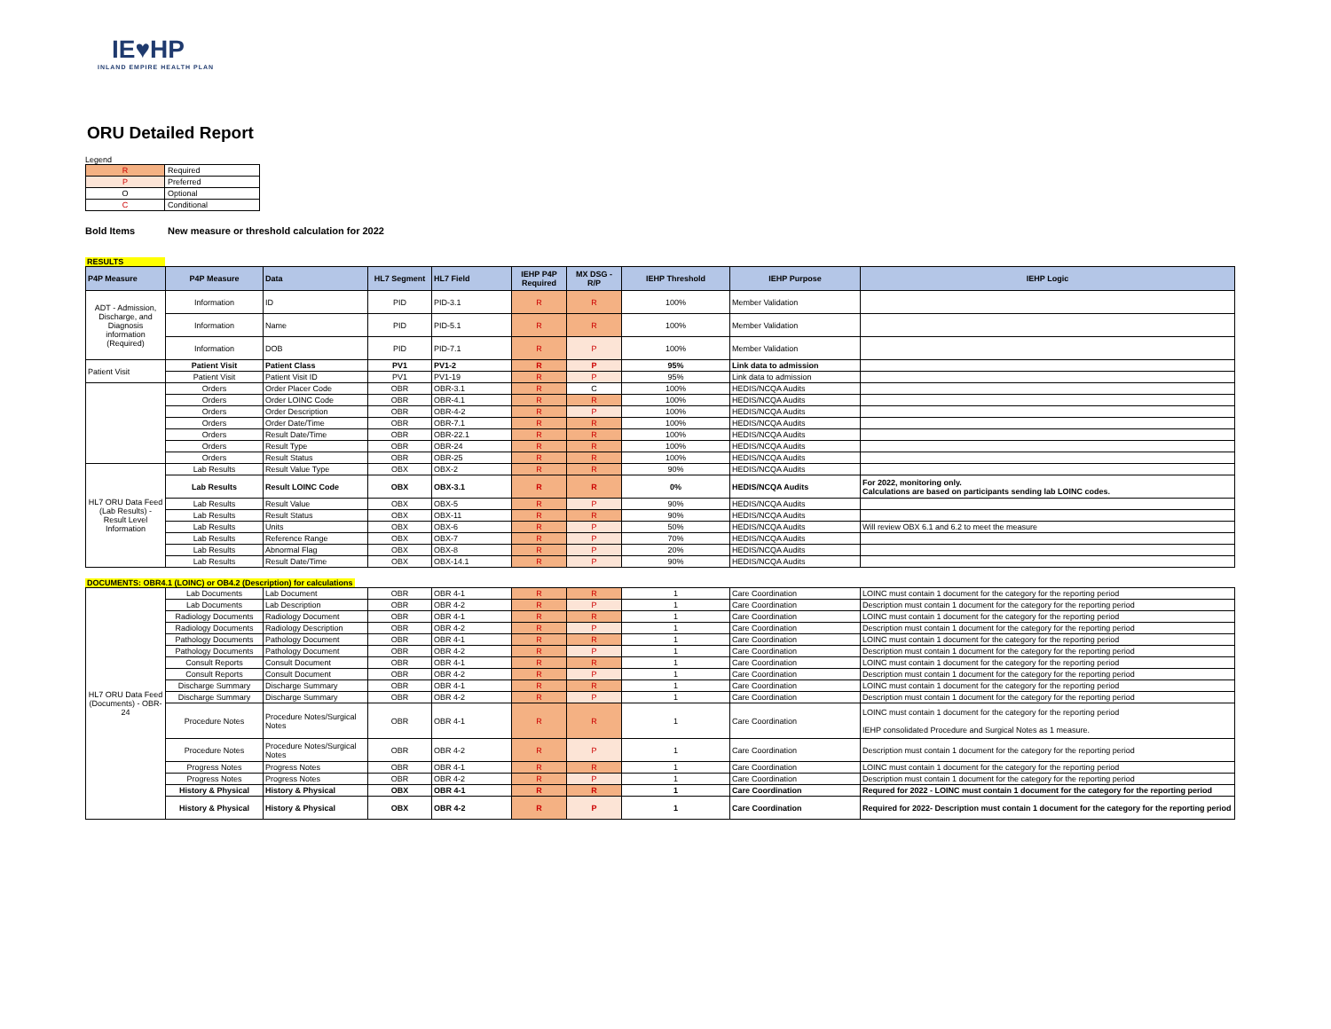IE♥HP
INLAND EMPIRE HEALTH PLAN
ORU Detailed Report
Legend
| R | Required |
| P | Preferred |
| O | Optional |
| C | Conditional |
Bold Items New measure or threshold calculation for 2022
RESULTS
| P4P Measure | P4P Measure | Data | HL7 Segment | HL7 Field | IEHP P4P Required | MX DSG - R/P | IEHP Threshold | IEHP Purpose | IEHP Logic |
| --- | --- | --- | --- | --- | --- | --- | --- | --- | --- |
| ADT - Admission, Discharge, and Diagnosis information (Required) | Information | ID | PID | PID-3.1 | R | R | 100% | Member Validation | |
| | Information | Name | PID | PID-5.1 | R | R | 100% | Member Validation | |
| | Information | DOB | PID | PID-7.1 | R | P | 100% | Member Validation | |
| Patient Visit | Patient Visit | Patient Class | PV1 | PV1-2 | R | P | 95% | Link data to admission | |
| | Patient Visit | Patient Visit ID | PV1 | PV1-19 | R | P | 95% | Link data to admission | |
| | Orders | Order Placer Code | OBR | OBR-3.1 | R | C | 100% | HEDIS/NCQA Audits | |
| | Orders | Order LOINC Code | OBR | OBR-4.1 | R | R | 100% | HEDIS/NCQA Audits | |
| | Orders | Order Description | OBR | OBR-4-2 | R | P | 100% | HEDIS/NCQA Audits | |
| | Orders | Order Date/Time | OBR | OBR-7.1 | R | R | 100% | HEDIS/NCQA Audits | |
| | Orders | Result Date/Time | OBR | OBR-22.1 | R | R | 100% | HEDIS/NCQA Audits | |
| | Orders | Result Type | OBR | OBR-24 | R | R | 100% | HEDIS/NCQA Audits | |
| | Orders | Result Status | OBR | OBR-25 | R | R | 100% | HEDIS/NCQA Audits | |
| HL7 ORU Data Feed (Lab Results) - Result Level Information | Lab Results | Result Value Type | OBX | OBX-2 | R | R | 90% | HEDIS/NCQA Audits | |
| | Lab Results | Result LOINC Code | OBX | OBX-3.1 | R | R | 0% | HEDIS/NCQA Audits | For 2022, monitoring only. Calculations are based on participants sending lab LOINC codes. |
| | Lab Results | Result Value | OBX | OBX-5 | R | P | 90% | HEDIS/NCQA Audits | |
| | Lab Results | Result Status | OBX | OBX-11 | R | R | 90% | HEDIS/NCQA Audits | |
| | Lab Results | Units | OBX | OBX-6 | R | P | 50% | HEDIS/NCQA Audits | Will review OBX 6.1 and 6.2 to meet the measure |
| | Lab Results | Reference Range | OBX | OBX-7 | R | P | 70% | HEDIS/NCQA Audits | |
| | Lab Results | Abnormal Flag | OBX | OBX-8 | R | P | 20% | HEDIS/NCQA Audits | |
| | Lab Results | Result Date/Time | OBX | OBX-14.1 | R | P | 90% | HEDIS/NCQA Audits | |
DOCUMENTS: OBR4.1 (LOINC) or OB4.2 (Description) for calculations
| HL7 ORU Data Feed (Documents) - OBR-24 | Lab Documents | Lab Document | OBR | OBR 4-1 | R | R | 1 | Care Coordination | LOINC must contain 1 document for the category for the reporting period |
| | Lab Documents | Lab Description | OBR | OBR 4-2 | R | P | 1 | Care Coordination | Description must contain 1 document for the category for the reporting period |
| | Radiology Documents | Radiology Document | OBR | OBR 4-1 | R | R | 1 | Care Coordination | LOINC must contain 1 document for the category for the reporting period |
| | Radiology Documents | Radiology Description | OBR | OBR 4-2 | R | P | 1 | Care Coordination | Description must contain 1 document for the category for the reporting period |
| | Pathology Documents | Pathology Document | OBR | OBR 4-1 | R | R | 1 | Care Coordination | LOINC must contain 1 document for the category for the reporting period |
| | Pathology Documents | Pathology Document | OBR | OBR 4-2 | R | P | 1 | Care Coordination | Description must contain 1 document for the category for the reporting period |
| | Consult Reports | Consult Document | OBR | OBR 4-1 | R | R | 1 | Care Coordination | LOINC must contain 1 document for the category for the reporting period |
| | Consult Reports | Consult Document | OBR | OBR 4-2 | R | P | 1 | Care Coordination | Description must contain 1 document for the category for the reporting period |
| | Discharge Summary | Discharge Summary | OBR | OBR 4-1 | R | R | 1 | Care Coordination | LOINC must contain 1 document for the category for the reporting period |
| | Discharge Summary | Discharge Summary | OBR | OBR 4-2 | R | P | 1 | Care Coordination | Description must contain 1 document for the category for the reporting period |
| | Procedure Notes | Procedure Notes/Surgical Notes | OBR | OBR 4-1 | R | R | 1 | Care Coordination | LOINC must contain 1 document for the category for the reporting period IEHP consolidated Procedure and Surgical Notes as 1 measure. |
| | Procedure Notes | Procedure Notes/Surgical Notes | OBR | OBR 4-2 | R | P | 1 | Care Coordination | Description must contain 1 document for the category for the reporting period |
| | Progress Notes | Progress Notes | OBR | OBR 4-1 | R | R | 1 | Care Coordination | LOINC must contain 1 document for the category for the reporting period |
| | Progress Notes | Progress Notes | OBR | OBR 4-2 | R | P | 1 | Care Coordination | Description must contain 1 document for the category for the reporting period |
| | History & Physical | History & Physical | OBX | OBR 4-1 | R | R | 1 | Care Coordination | Requred for 2022 - LOINC must contain 1 document for the category for the reporting period |
| | History & Physical | History & Physical | OBX | OBR 4-2 | R | P | 1 | Care Coordination | Required for 2022- Description must contain 1 document for the category for the reporting period |